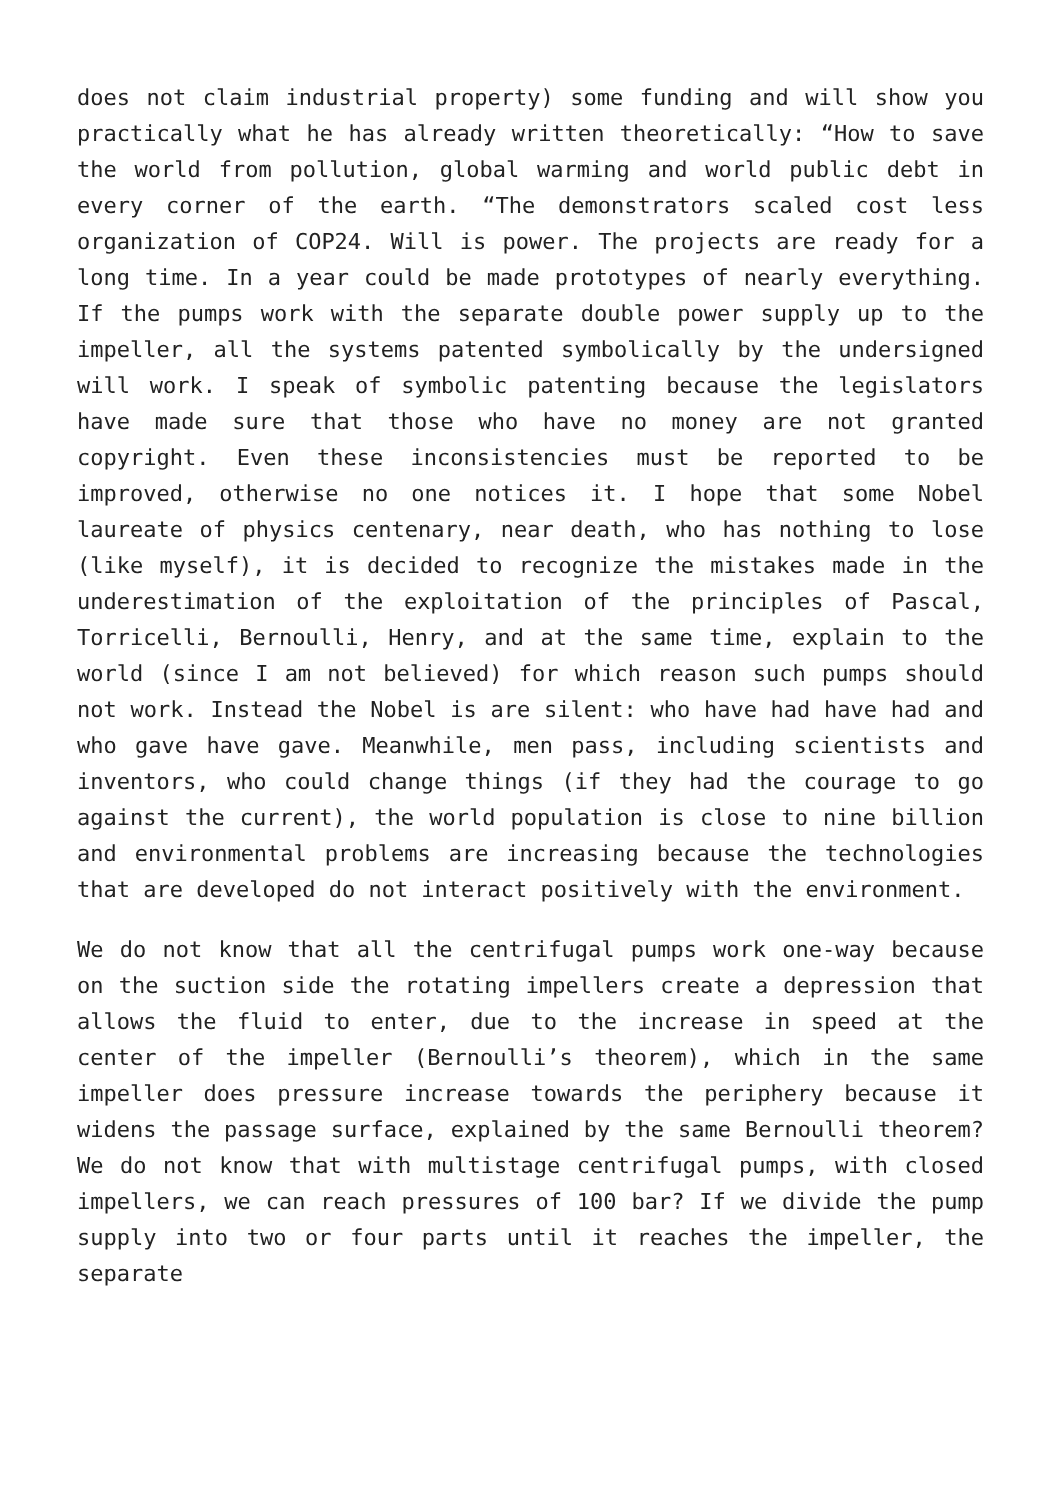does not claim industrial property) some funding and will show you practically what he has already written theoretically: “How to save the world from pollution, global warming and world public debt in every corner of the earth. “The demonstrators scaled cost less organization of COP24. Will is power. The projects are ready for a long time. In a year could be made prototypes of nearly everything. If the pumps work with the separate double power supply up to the impeller, all the systems patented symbolically by the undersigned will work. I speak of symbolic patenting because the legislators have made sure that those who have no money are not granted copyright. Even these inconsistencies must be reported to be improved, otherwise no one notices it. I hope that some Nobel laureate of physics centenary, near death, who has nothing to lose (like myself), it is decided to recognize the mistakes made in the underestimation of the exploitation of the principles of Pascal, Torricelli, Bernoulli, Henry, and at the same time, explain to the world (since I am not believed) for which reason such pumps should not work. Instead the Nobel is are silent: who have had have had and who gave have gave. Meanwhile, men pass, including scientists and inventors, who could change things (if they had the courage to go against the current), the world population is close to nine billion and environmental problems are increasing because the technologies that are developed do not interact positively with the environment.
We do not know that all the centrifugal pumps work one-way because on the suction side the rotating impellers create a depression that allows the fluid to enter, due to the increase in speed at the center of the impeller (Bernoulli’s theorem), which in the same impeller does pressure increase towards the periphery because it widens the passage surface, explained by the same Bernoulli theorem? We do not know that with multistage centrifugal pumps, with closed impellers, we can reach pressures of 100 bar? If we divide the pump supply into two or four parts until it reaches the impeller, the separate